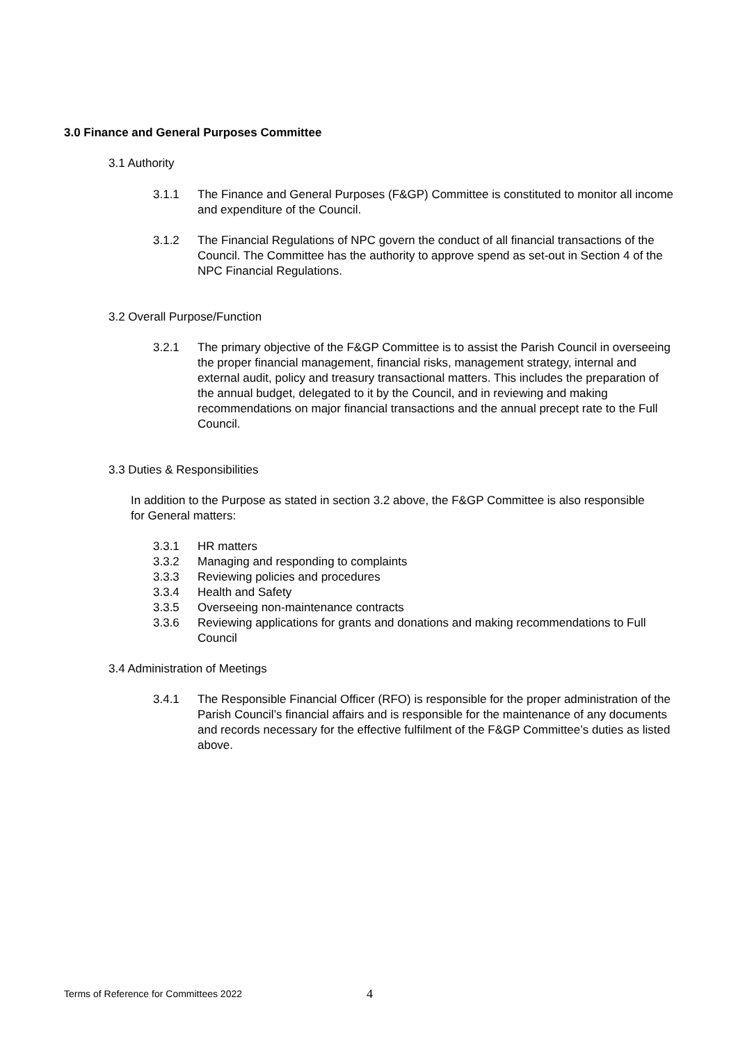3.0 Finance and General Purposes Committee
3.1 Authority
3.1.1 The Finance and General Purposes (F&GP) Committee is constituted to monitor all income and expenditure of the Council.
3.1.2 The Financial Regulations of NPC govern the conduct of all financial transactions of the Council. The Committee has the authority to approve spend as set-out in Section 4 of the NPC Financial Regulations.
3.2 Overall Purpose/Function
3.2.1 The primary objective of the F&GP Committee is to assist the Parish Council in overseeing the proper financial management, financial risks, management strategy, internal and external audit, policy and treasury transactional matters. This includes the preparation of the annual budget, delegated to it by the Council, and in reviewing and making recommendations on major financial transactions and the annual precept rate to the Full Council.
3.3 Duties & Responsibilities
In addition to the Purpose as stated in section 3.2 above, the F&GP Committee is also responsible for General matters:
3.3.1 HR matters
3.3.2 Managing and responding to complaints
3.3.3 Reviewing policies and procedures
3.3.4 Health and Safety
3.3.5 Overseeing non-maintenance contracts
3.3.6 Reviewing applications for grants and donations and making recommendations to Full Council
3.4 Administration of Meetings
3.4.1 The Responsible Financial Officer (RFO) is responsible for the proper administration of the Parish Council’s financial affairs and is responsible for the maintenance of any documents and records necessary for the effective fulfilment of the F&GP Committee’s duties as listed above.
Terms of Reference for Committees 2022 4